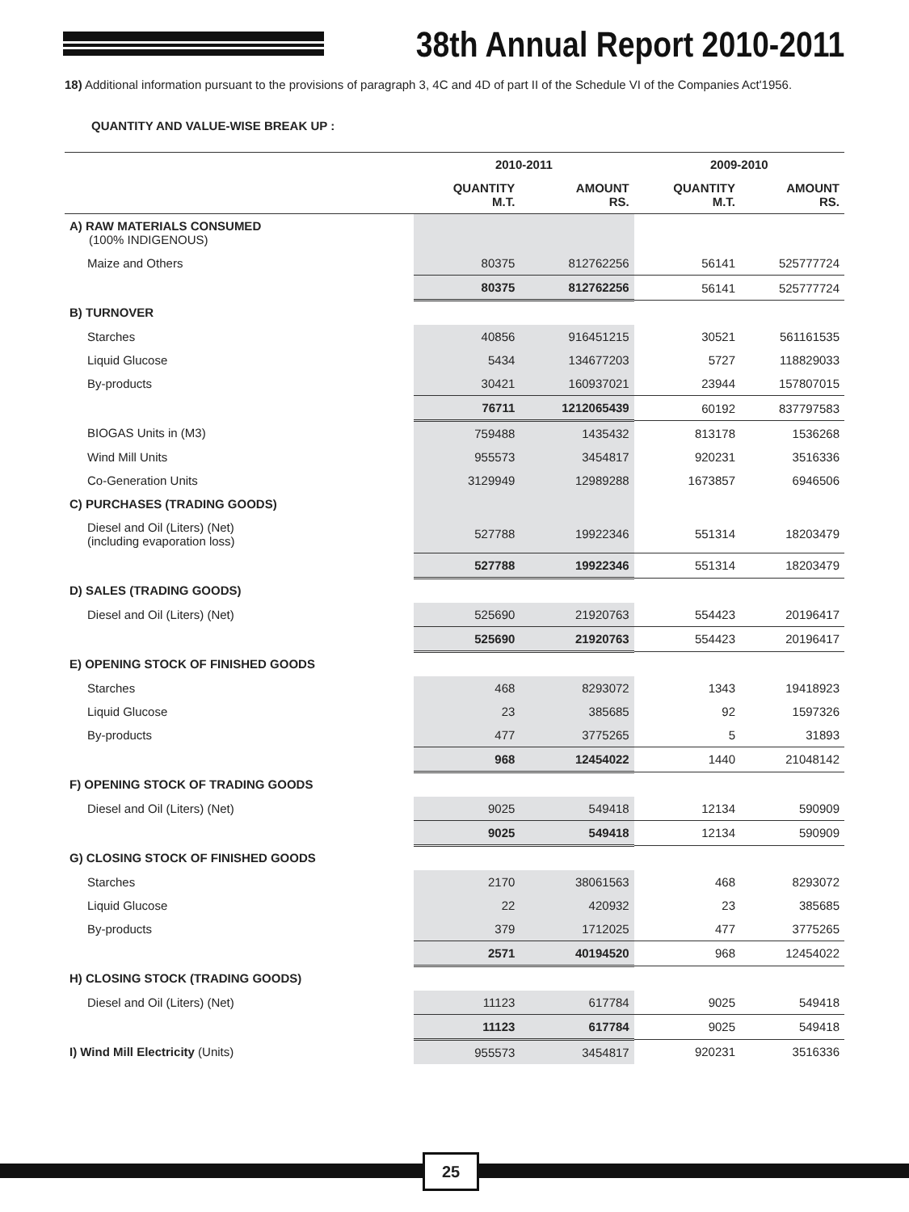38th Annual Report 2010-2011
18) Additional information pursuant to the provisions of paragraph 3, 4C and 4D of part II of the Schedule VI of the Companies Act'1956.
QUANTITY AND VALUE-WISE BREAK UP :
| | 2010-2011 | | 2009-2010 | |
| --- | --- | --- | --- | --- |
| | QUANTITY M.T. | AMOUNT RS. | QUANTITY M.T. | AMOUNT RS. |
| A) RAW MATERIALS CONSUMED (100% INDIGENOUS) | | | | |
| Maize and Others | 80375 | 812762256 | 56141 | 525777724 |
| | 80375 | 812762256 | 56141 | 525777724 |
| B) TURNOVER | | | | |
| Starches | 40856 | 916451215 | 30521 | 561161535 |
| Liquid Glucose | 5434 | 134677203 | 5727 | 118829033 |
| By-products | 30421 | 160937021 | 23944 | 157807015 |
| | 76711 | 1212065439 | 60192 | 837797583 |
| BIOGAS Units in (M3) | 759488 | 1435432 | 813178 | 1536268 |
| Wind Mill Units | 955573 | 3454817 | 920231 | 3516336 |
| Co-Generation Units | 3129949 | 12989288 | 1673857 | 6946506 |
| C) PURCHASES (TRADING GOODS) | | | | |
| Diesel and Oil (Liters) (Net) (including evaporation loss) | 527788 | 19922346 | 551314 | 18203479 |
| | 527788 | 19922346 | 551314 | 18203479 |
| D) SALES (TRADING GOODS) | | | | |
| Diesel and Oil (Liters) (Net) | 525690 | 21920763 | 554423 | 20196417 |
| | 525690 | 21920763 | 554423 | 20196417 |
| E) OPENING STOCK OF FINISHED GOODS | | | | |
| Starches | 468 | 8293072 | 1343 | 19418923 |
| Liquid Glucose | 23 | 385685 | 92 | 1597326 |
| By-products | 477 | 3775265 | 5 | 31893 |
| | 968 | 12454022 | 1440 | 21048142 |
| F) OPENING STOCK OF TRADING GOODS | | | | |
| Diesel and Oil (Liters) (Net) | 9025 | 549418 | 12134 | 590909 |
| | 9025 | 549418 | 12134 | 590909 |
| G) CLOSING STOCK OF FINISHED GOODS | | | | |
| Starches | 2170 | 38061563 | 468 | 8293072 |
| Liquid Glucose | 22 | 420932 | 23 | 385685 |
| By-products | 379 | 1712025 | 477 | 3775265 |
| | 2571 | 40194520 | 968 | 12454022 |
| H) CLOSING STOCK (TRADING GOODS) | | | | |
| Diesel and Oil (Liters) (Net) | 11123 | 617784 | 9025 | 549418 |
| | 11123 | 617784 | 9025 | 549418 |
| I) Wind Mill Electricity (Units) | 955573 | 3454817 | 920231 | 3516336 |
25